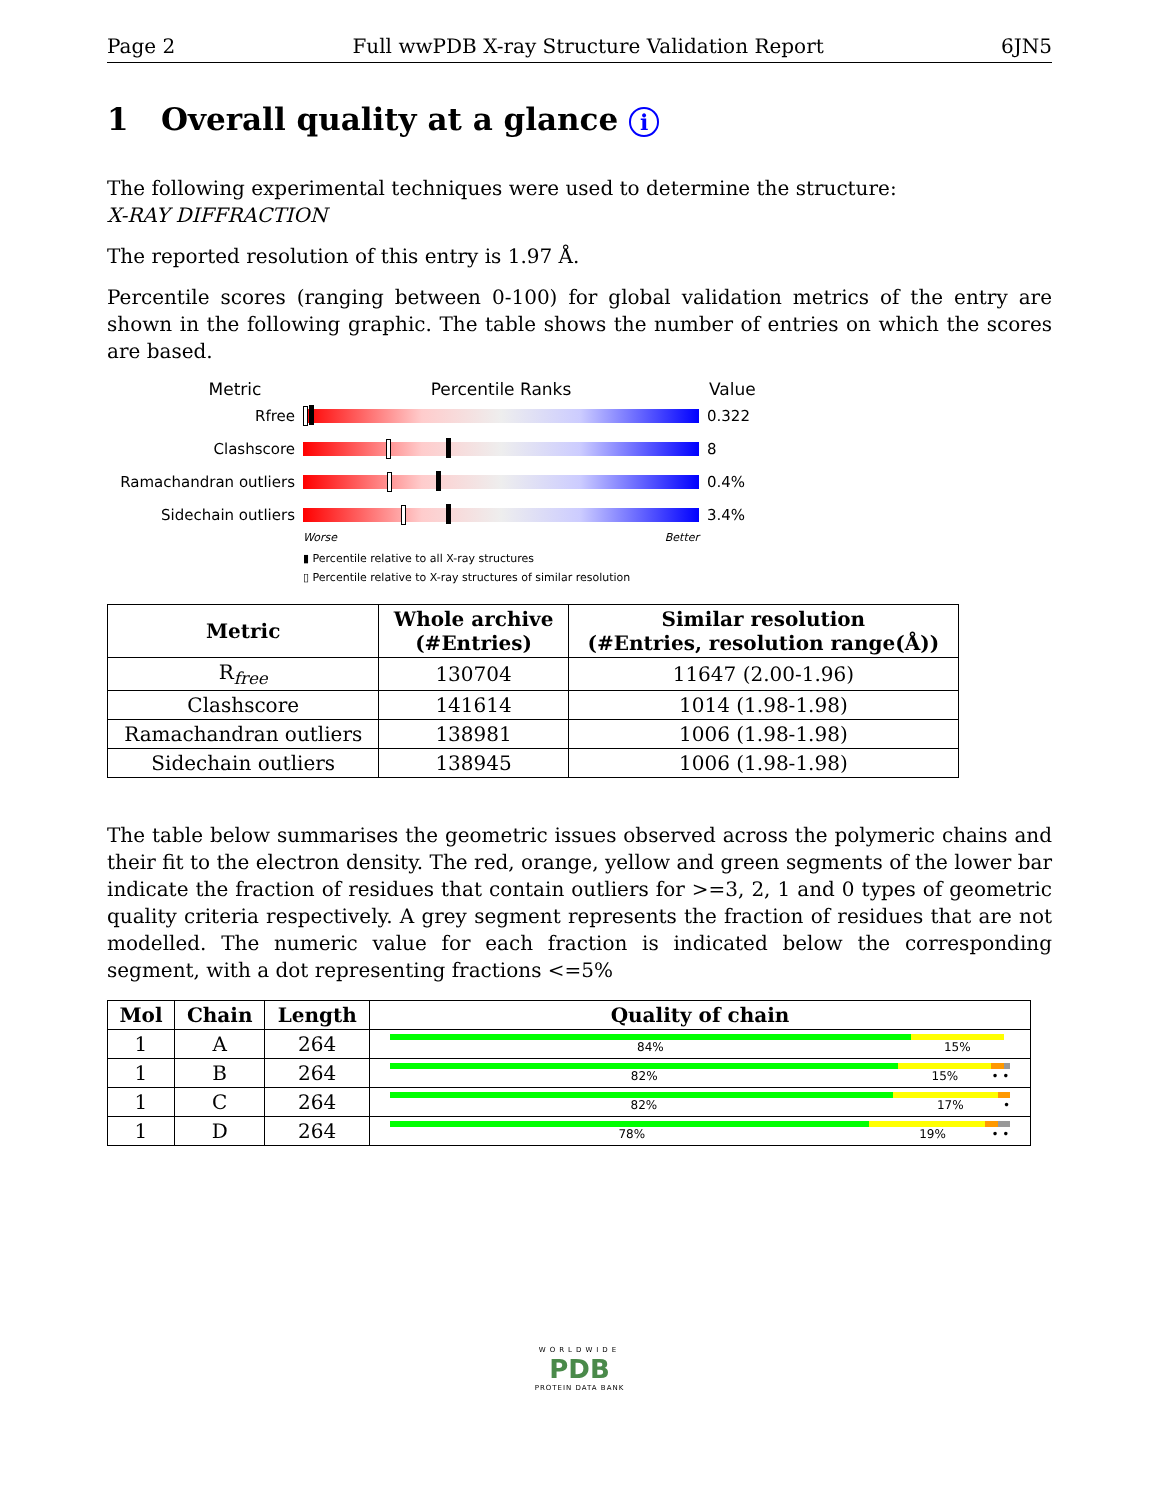Page 2 Full wwPDB X-ray Structure Validation Report 6JN5
1 Overall quality at a glance i
The following experimental techniques were used to determine the structure:
X-RAY DIFFRACTION
The reported resolution of this entry is 1.97 Å.
Percentile scores (ranging between 0-100) for global validation metrics of the entry are shown in the following graphic. The table shows the number of entries on which the scores are based.
Metric Percentile Ranks Value
Rfree 0.322
Clashscore 8
Ramachandran outliers
0.4%
Sidechain outliers 3.4%
Worse Better
▮ Percentile relative to all X-ray structures
▯ Percentile relative to X-ray structures of similar resolution
| Metric | Whole archive (#Entries) | Similar resolution (#Entries, resolution range(Å)) |
| --- | --- | --- |
| R<sub>free</sub> | 130704 | 11647 (2.00-1.96) |
| Clashscore | 141614 | 1014 (1.98-1.98) |
| Ramachandran outliers | 138981 | 1006 (1.98-1.98) |
| Sidechain outliers | 138945 | 1006 (1.98-1.98) |
The table below summarises the geometric issues observed across the polymeric chains and their fit to the electron density. The red, orange, yellow and green segments of the lower bar indicate the fraction of residues that contain outliers for >=3, 2, 1 and 0 types of geometric quality criteria respectively. A grey segment represents the fraction of residues that are not modelled. The numeric value for each fraction is indicated below the corresponding segment, with a dot representing fractions <=5%
| Mol | Chain | Length | Quality of chain |
| --- | --- | --- | --- |
| 1 | A | 264 | 84% 15% |
| 1 | B | 264 | 82% 15% • • |
| 1 | C | 264 | 82% 17% • |
| 1 | D | 264 | 78% 19% • • |
WORLDWIDE
PDB
PROTEIN DATA BANK